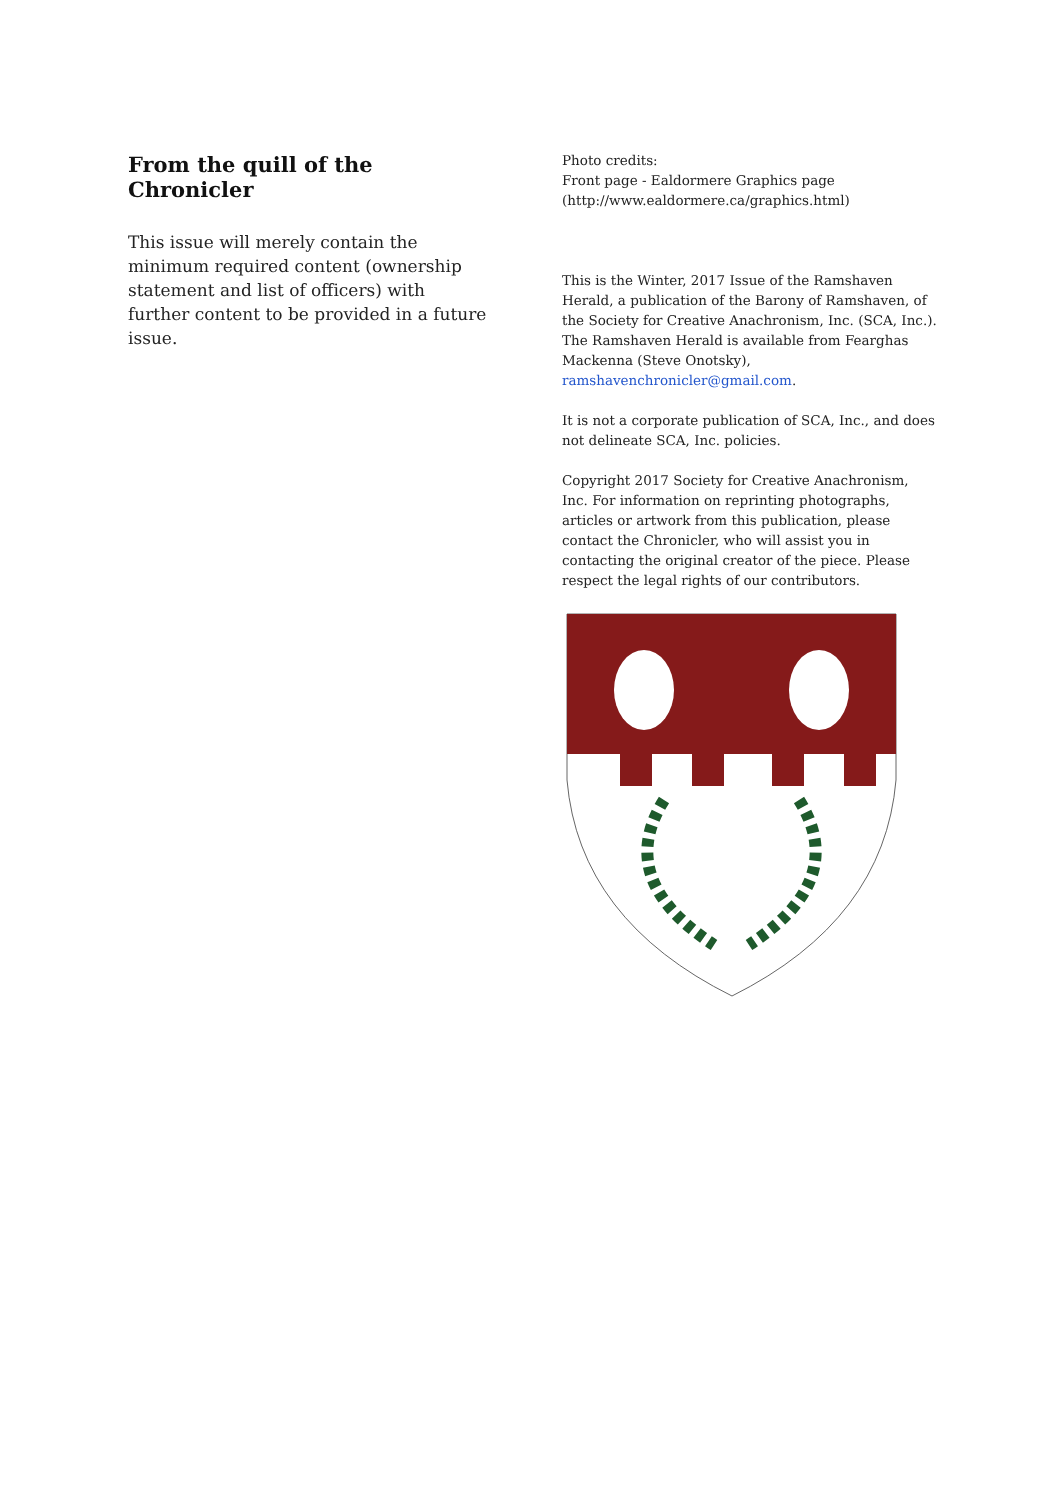From the quill of the Chronicler
This issue will merely contain the minimum required content (ownership statement and list of officers) with further content to be provided in a future issue.
Photo credits:
Front page - Ealdormere Graphics page (http://www.ealdormere.ca/graphics.html)
This is the Winter, 2017 Issue of the Ramshaven Herald, a publication of the Barony of Ramshaven, of the Society for Creative Anachronism, Inc. (SCA, Inc.). The Ramshaven Herald is available from Fearghas Mackenna (Steve Onotsky), ramshavenchronicler@gmail.com.
It is not a corporate publication of SCA, Inc., and does not delineate SCA, Inc. policies.
Copyright 2017 Society for Creative Anachronism, Inc. For information on reprinting photographs, articles or artwork from this publication, please contact the Chronicler, who will assist you in contacting the original creator of the piece. Please respect the legal rights of our contributors.